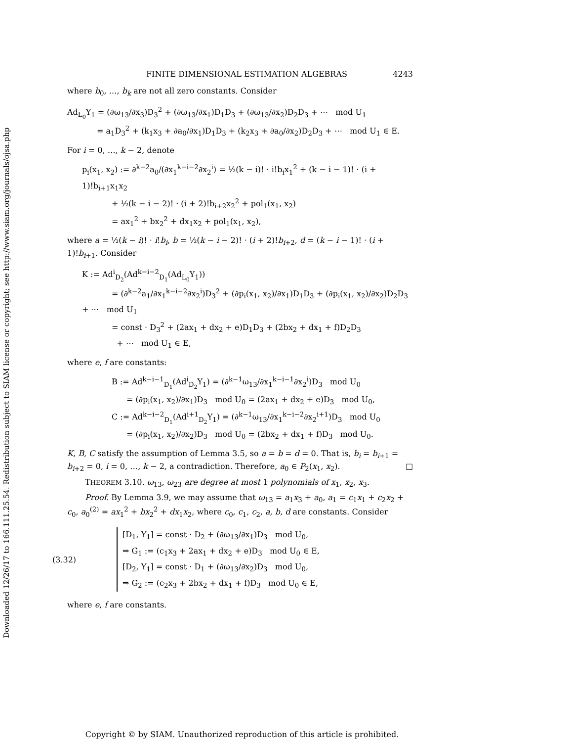Downloaded 12/26/17 to 166.111.25.54. Redistribution subject to SIAM license or copyright; see http://www.siam.org/journals/ojsa.php
FINITE DIMENSIONAL ESTIMATION ALGEBRAS 4243
where b<sub>0</sub>, …, b<sub>k</sub> are not all zero constants. Consider
Ad<sub>L<sub>0</sub></sub>Y<sub>1</sub> = (∂ω<sub>13</sub>/∂x<sub>3</sub>)D<sub>3</sub><sup>2</sup> + (∂ω<sub>13</sub>/∂x<sub>1</sub>)D<sub>1</sub>D<sub>3</sub> + (∂ω<sub>13</sub>/∂x<sub>2</sub>)D<sub>2</sub>D<sub>3</sub> + ⋯ mod U<sub>1</sub>
= a<sub>1</sub>D<sub>3</sub><sup>2</sup> + (k<sub>1</sub>x<sub>3</sub> + ∂a<sub>0</sub>/∂x<sub>1</sub>)D<sub>1</sub>D<sub>3</sub> + (k<sub>2</sub>x<sub>3</sub> + ∂a<sub>0</sub>/∂x<sub>2</sub>)D<sub>2</sub>D<sub>3</sub> + ⋯ mod U<sub>1</sub> ∈ E.
For i = 0, …, k − 2, denote
p<sub>i</sub>(x<sub>1</sub>, x<sub>2</sub>) := ∂<sup>k−2</sup>a<sub>0</sub>/(∂x<sub>1</sub><sup>k−i−2</sup>∂x<sub>2</sub><sup>i</sup>) = ½(k − i)! · i!b<sub>i</sub>x<sub>1</sub><sup>2</sup> + (k − i − 1)! · (i + 1)!b<sub>i+1</sub>x<sub>1</sub>x<sub>2</sub>
+ ½(k − i − 2)! · (i + 2)!b<sub>i+2</sub>x<sub>2</sub><sup>2</sup> + pol<sub>1</sub>(x<sub>1</sub>, x<sub>2</sub>)
= ax<sub>1</sub><sup>2</sup> + bx<sub>2</sub><sup>2</sup> + dx<sub>1</sub>x<sub>2</sub> + pol<sub>1</sub>(x<sub>1</sub>, x<sub>2</sub>),
where a = ½(k − i)! · i!b<sub>i</sub>, b = ½(k − i − 2)! · (i + 2)!b<sub>i+2</sub>, d = (k − i − 1)! · (i + 1)!b<sub>i+1</sub>. Consider
K := Ad<sup>i</sup><sub>D<sub>2</sub></sub>(Ad<sup>k−i−2</sup><sub>D<sub>1</sub></sub>(Ad<sub>L<sub>0</sub></sub>Y<sub>1</sub>))
= (∂<sup>k−2</sup>a<sub>1</sub>/∂x<sub>1</sub><sup>k−i−2</sup>∂x<sub>2</sub><sup>i</sup>)D<sub>3</sub><sup>2</sup> + (∂p<sub>i</sub>(x<sub>1</sub>, x<sub>2</sub>)/∂x<sub>1</sub>)D<sub>1</sub>D<sub>3</sub> + (∂p<sub>i</sub>(x<sub>1</sub>, x<sub>2</sub>)/∂x<sub>2</sub>)D<sub>2</sub>D<sub>3</sub> + ⋯ mod U<sub>1</sub>
= const · D<sub>3</sub><sup>2</sup> + (2ax<sub>1</sub> + dx<sub>2</sub> + e)D<sub>1</sub>D<sub>3</sub> + (2bx<sub>2</sub> + dx<sub>1</sub> + f)D<sub>2</sub>D<sub>3</sub>
+ ⋯ mod U<sub>1</sub> ∈ E,
where e, f are constants:
B := Ad<sup>k−i−1</sup><sub>D<sub>1</sub></sub>(Ad<sup>i</sup><sub>D<sub>2</sub></sub>Y<sub>1</sub>) = (∂<sup>k−1</sup>ω<sub>13</sub>/∂x<sub>1</sub><sup>k−i−1</sup>∂x<sub>2</sub><sup>i</sup>)D<sub>3</sub> mod U<sub>0</sub>
= (∂p<sub>i</sub>(x<sub>1</sub>, x<sub>2</sub>)/∂x<sub>1</sub>)D<sub>3</sub> mod U<sub>0</sub> = (2ax<sub>1</sub> + dx<sub>2</sub> + e)D<sub>3</sub> mod U<sub>0</sub>,
C := Ad<sup>k−i−2</sup><sub>D<sub>1</sub></sub>(Ad<sup>i+1</sup><sub>D<sub>2</sub></sub>Y<sub>1</sub>) = (∂<sup>k−1</sup>ω<sub>13</sub>/∂x<sub>1</sub><sup>k−i−2</sup>∂x<sub>2</sub><sup>i+1</sup>)D<sub>3</sub> mod U<sub>0</sub>
= (∂p<sub>i</sub>(x<sub>1</sub>, x<sub>2</sub>)/∂x<sub>2</sub>)D<sub>3</sub> mod U<sub>0</sub> = (2bx<sub>2</sub> + dx<sub>1</sub> + f)D<sub>3</sub> mod U<sub>0</sub>.
K, B, C satisfy the assumption of Lemma 3.5, so a = b = d = 0. That is, b<sub>i</sub> = b<sub>i+1</sub> = b<sub>i+2</sub> = 0, i = 0, …, k − 2, a contradiction. Therefore, a<sub>0</sub> ∈ P<sub>2</sub>(x<sub>1</sub>, x<sub>2</sub>). □
THEOREM 3.10. ω<sub>13</sub>, ω<sub>23</sub> are degree at most 1 polynomials of x<sub>1</sub>, x<sub>2</sub>, x<sub>3</sub>.
Proof. By Lemma 3.9, we may assume that ω<sub>13</sub> = a<sub>1</sub>x<sub>3</sub> + a<sub>0</sub>, a<sub>1</sub> = c<sub>1</sub>x<sub>1</sub> + c<sub>2</sub>x<sub>2</sub> + c<sub>0</sub>, a<sub>0</sub><sup>(2)</sup> = ax<sub>1</sub><sup>2</sup> + bx<sub>2</sub><sup>2</sup> + dx<sub>1</sub>x<sub>2</sub>, where c<sub>0</sub>, c<sub>1</sub>, c<sub>2</sub>, a, b, d are constants. Consider
(3.32)
[D<sub>1</sub>, Y<sub>1</sub>] = const · D<sub>2</sub> + (∂ω<sub>13</sub>/∂x<sub>1</sub>)D<sub>3</sub> mod U<sub>0</sub>,
⇒ G<sub>1</sub> := (c<sub>1</sub>x<sub>3</sub> + 2ax<sub>1</sub> + dx<sub>2</sub> + e)D<sub>3</sub> mod U<sub>0</sub> ∈ E,
[D<sub>2</sub>, Y<sub>1</sub>] = const · D<sub>1</sub> + (∂ω<sub>13</sub>/∂x<sub>2</sub>)D<sub>3</sub> mod U<sub>0</sub>,
⇒ G<sub>2</sub> := (c<sub>2</sub>x<sub>3</sub> + 2bx<sub>2</sub> + dx<sub>1</sub> + f)D<sub>3</sub> mod U<sub>0</sub> ∈ E,
where e, f are constants.
Copyright © by SIAM. Unauthorized reproduction of this article is prohibited.